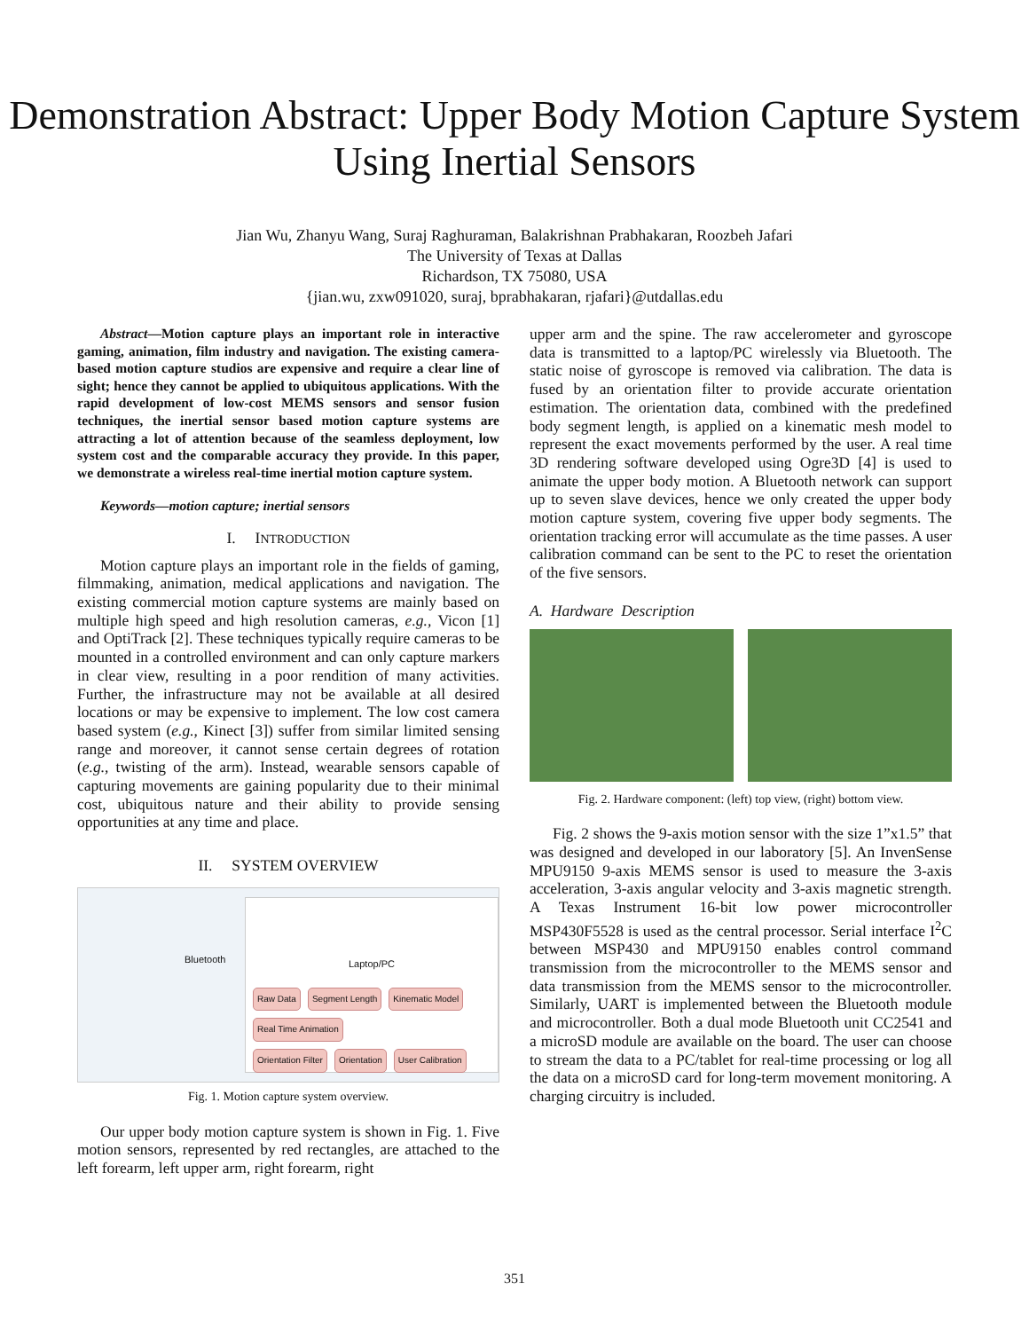Demonstration Abstract: Upper Body Motion Capture System Using Inertial Sensors
Jian Wu, Zhanyu Wang, Suraj Raghuraman, Balakrishnan Prabhakaran, Roozbeh Jafari
The University of Texas at Dallas
Richardson, TX 75080, USA
{jian.wu, zxw091020, suraj, bprabhakaran, rjafari}@utdallas.edu
Abstract—Motion capture plays an important role in interactive gaming, animation, film industry and navigation. The existing camera-based motion capture studios are expensive and require a clear line of sight; hence they cannot be applied to ubiquitous applications. With the rapid development of low-cost MEMS sensors and sensor fusion techniques, the inertial sensor based motion capture systems are attracting a lot of attention because of the seamless deployment, low system cost and the comparable accuracy they provide. In this paper, we demonstrate a wireless real-time inertial motion capture system.
Keywords—motion capture; inertial sensors
I. INTRODUCTION
Motion capture plays an important role in the fields of gaming, filmmaking, animation, medical applications and navigation. The existing commercial motion capture systems are mainly based on multiple high speed and high resolution cameras, e.g., Vicon [1] and OptiTrack [2]. These techniques typically require cameras to be mounted in a controlled environment and can only capture markers in clear view, resulting in a poor rendition of many activities. Further, the infrastructure may not be available at all desired locations or may be expensive to implement. The low cost camera based system (e.g., Kinect [3]) suffer from similar limited sensing range and moreover, it cannot sense certain degrees of rotation (e.g., twisting of the arm). Instead, wearable sensors capable of capturing movements are gaining popularity due to their minimal cost, ubiquitous nature and their ability to provide sensing opportunities at any time and place.
II. SYSTEM OVERVIEW
Bluetooth
Laptop/PC
Raw Data Segment Length Kinematic Model Real Time Animation
Orientation Filter Orientation User Calibration
Fig. 1. Motion capture system overview.
Our upper body motion capture system is shown in Fig. 1. Five motion sensors, represented by red rectangles, are attached to the left forearm, left upper arm, right forearm, right
upper arm and the spine. The raw accelerometer and gyroscope data is transmitted to a laptop/PC wirelessly via Bluetooth. The static noise of gyroscope is removed via calibration. The data is fused by an orientation filter to provide accurate orientation estimation. The orientation data, combined with the predefined body segment length, is applied on a kinematic mesh model to represent the exact movements performed by the user. A real time 3D rendering software developed using Ogre3D [4] is used to animate the upper body motion. A Bluetooth network can support up to seven slave devices, hence we only created the upper body motion capture system, covering five upper body segments. The orientation tracking error will accumulate as the time passes. A user calibration command can be sent to the PC to reset the orientation of the five sensors.
A. Hardware Description
Fig. 2. Hardware component: (left) top view, (right) bottom view.
Fig. 2 shows the 9-axis motion sensor with the size 1”x1.5” that was designed and developed in our laboratory [5]. An InvenSense MPU9150 9-axis MEMS sensor is used to measure the 3-axis acceleration, 3-axis angular velocity and 3-axis magnetic strength. A Texas Instrument 16-bit low power microcontroller MSP430F5528 is used as the central processor. Serial interface I<sup>2</sup>C between MSP430 and MPU9150 enables control command transmission from the microcontroller to the MEMS sensor and data transmission from the MEMS sensor to the microcontroller. Similarly, UART is implemented between the Bluetooth module and microcontroller. Both a dual mode Bluetooth unit CC2541 and a microSD module are available on the board. The user can choose to stream the data to a PC/tablet for real-time processing or log all the data on a microSD card for long-term movement monitoring. A charging circuitry is included.
351